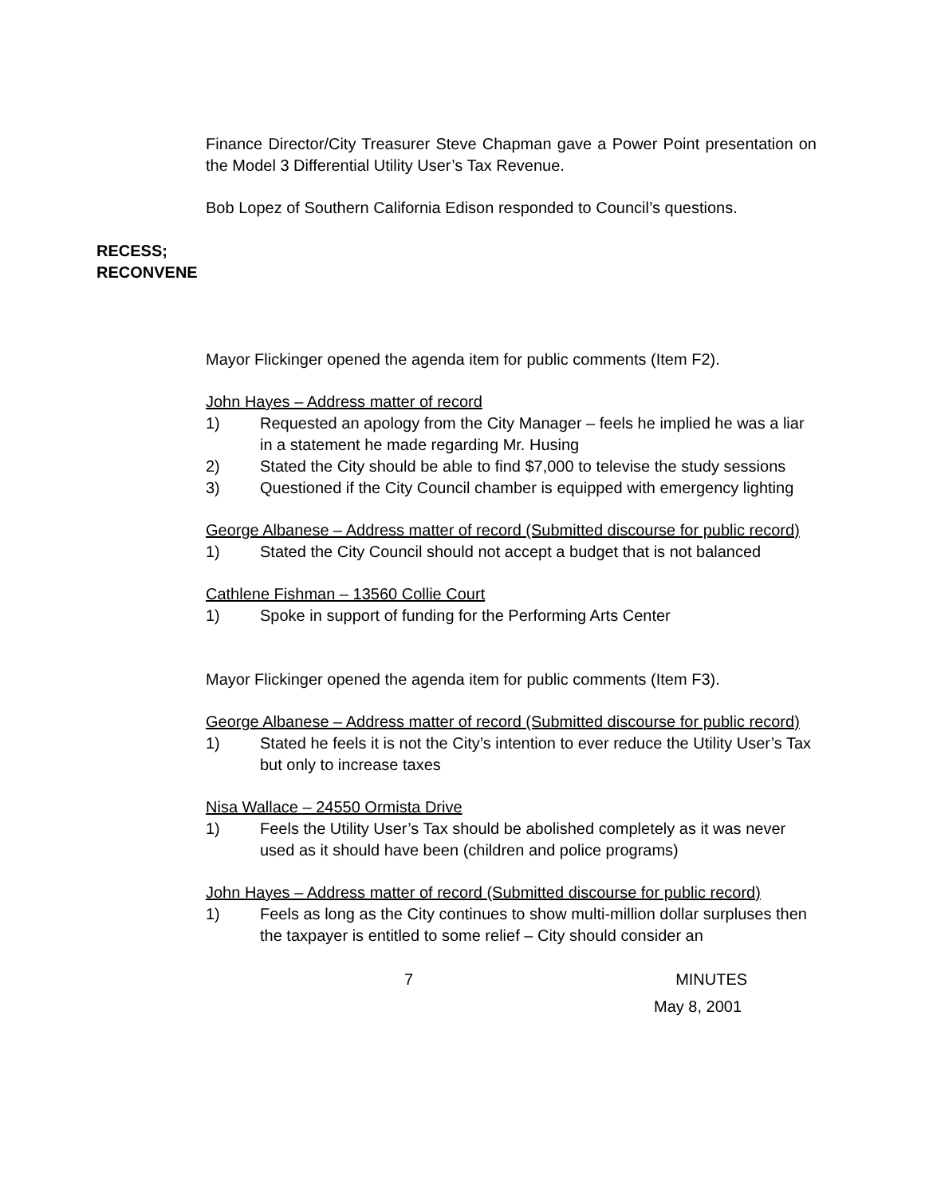Finance Director/City Treasurer Steve Chapman gave a Power Point presentation on the Model 3 Differential Utility User’s Tax Revenue.
Bob Lopez of Southern California Edison responded to Council’s questions.
RECESS;
RECONVENE
Mayor Flickinger opened the agenda item for public comments (Item F2).
John Hayes – Address matter of record
1) Requested an apology from the City Manager – feels he implied he was a liar in a statement he made regarding Mr. Husing
2) Stated the City should be able to find $7,000 to televise the study sessions
3) Questioned if the City Council chamber is equipped with emergency lighting
George Albanese – Address matter of record (Submitted discourse for public record)
1) Stated the City Council should not accept a budget that is not balanced
Cathlene Fishman – 13560 Collie Court
1) Spoke in support of funding for the Performing Arts Center
Mayor Flickinger opened the agenda item for public comments (Item F3).
George Albanese – Address matter of record (Submitted discourse for public record)
1) Stated he feels it is not the City’s intention to ever reduce the Utility User’s Tax but only to increase taxes
Nisa Wallace – 24550 Ormista Drive
1) Feels the Utility User’s Tax should be abolished completely as it was never used as it should have been (children and police programs)
John Hayes – Address matter of record (Submitted discourse for public record)
1) Feels as long as the City continues to show multi-million dollar surpluses then the taxpayer is entitled to some relief – City should consider an
7 MINUTES
May 8, 2001